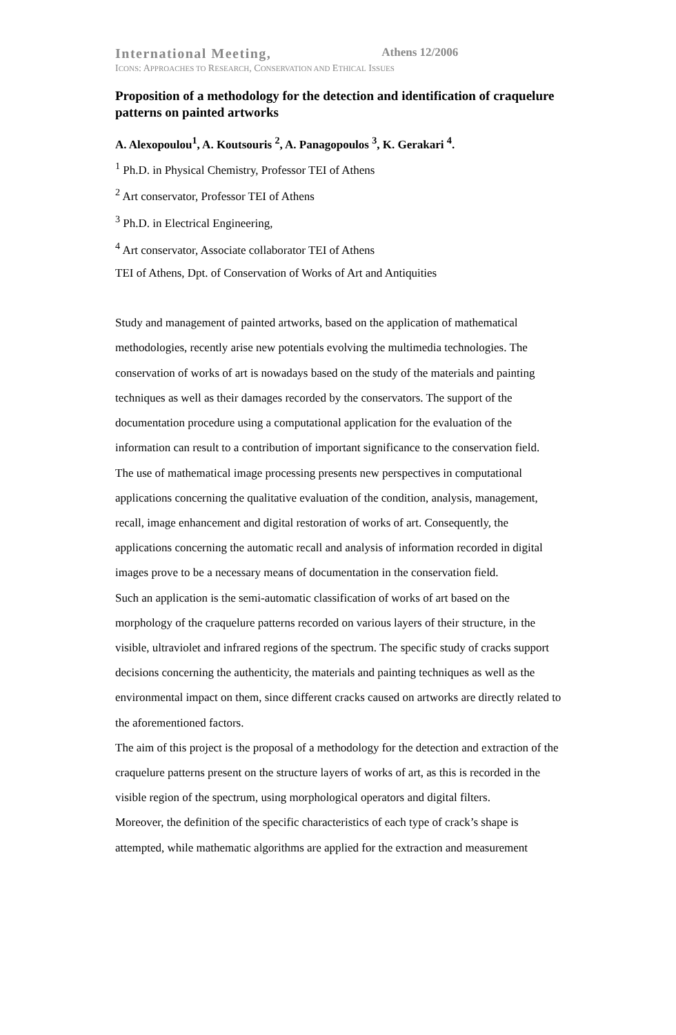International Meeting, Athens 12/2006
ICONS: APPROACHES TO RESEARCH, CONSERVATION AND ETHICAL ISSUES
Proposition of a methodology for the detection and identification of craquelure patterns on painted artworks
A. Alexopoulou<sup>1</sup>, A. Koutsouris <sup>2</sup>, A. Panagopoulos <sup>3</sup>, K. Gerakari <sup>4</sup>.
<sup>1</sup> Ph.D. in Physical Chemistry, Professor TEI of Athens
<sup>2</sup> Art conservator, Professor TEI of Athens
<sup>3</sup> Ph.D. in Electrical Engineering,
<sup>4</sup> Art conservator, Associate collaborator TEI of Athens
TEI of Athens, Dpt. of Conservation of Works of Art and Antiquities
Study and management of painted artworks, based on the application of mathematical methodologies, recently arise new potentials evolving the multimedia technologies. The conservation of works of art is nowadays based on the study of the materials and painting techniques as well as their damages recorded by the conservators. The support of the documentation procedure using a computational application for the evaluation of the information can result to a contribution of important significance to the conservation field.
The use of mathematical image processing presents new perspectives in computational applications concerning the qualitative evaluation of the condition, analysis, management, recall, image enhancement and digital restoration of works of art. Consequently, the applications concerning the automatic recall and analysis of information recorded in digital images prove to be a necessary means of documentation in the conservation field.
Such an application is the semi-automatic classification of works of art based on the morphology of the craquelure patterns recorded on various layers of their structure, in the visible, ultraviolet and infrared regions of the spectrum. The specific study of cracks support decisions concerning the authenticity, the materials and painting techniques as well as the environmental impact on them, since different cracks caused on artworks are directly related to the aforementioned factors.
The aim of this project is the proposal of a methodology for the detection and extraction of the craquelure patterns present on the structure layers of works of art, as this is recorded in the visible region of the spectrum, using morphological operators and digital filters.
Moreover, the definition of the specific characteristics of each type of crack’s shape is attempted, while mathematic algorithms are applied for the extraction and measurement